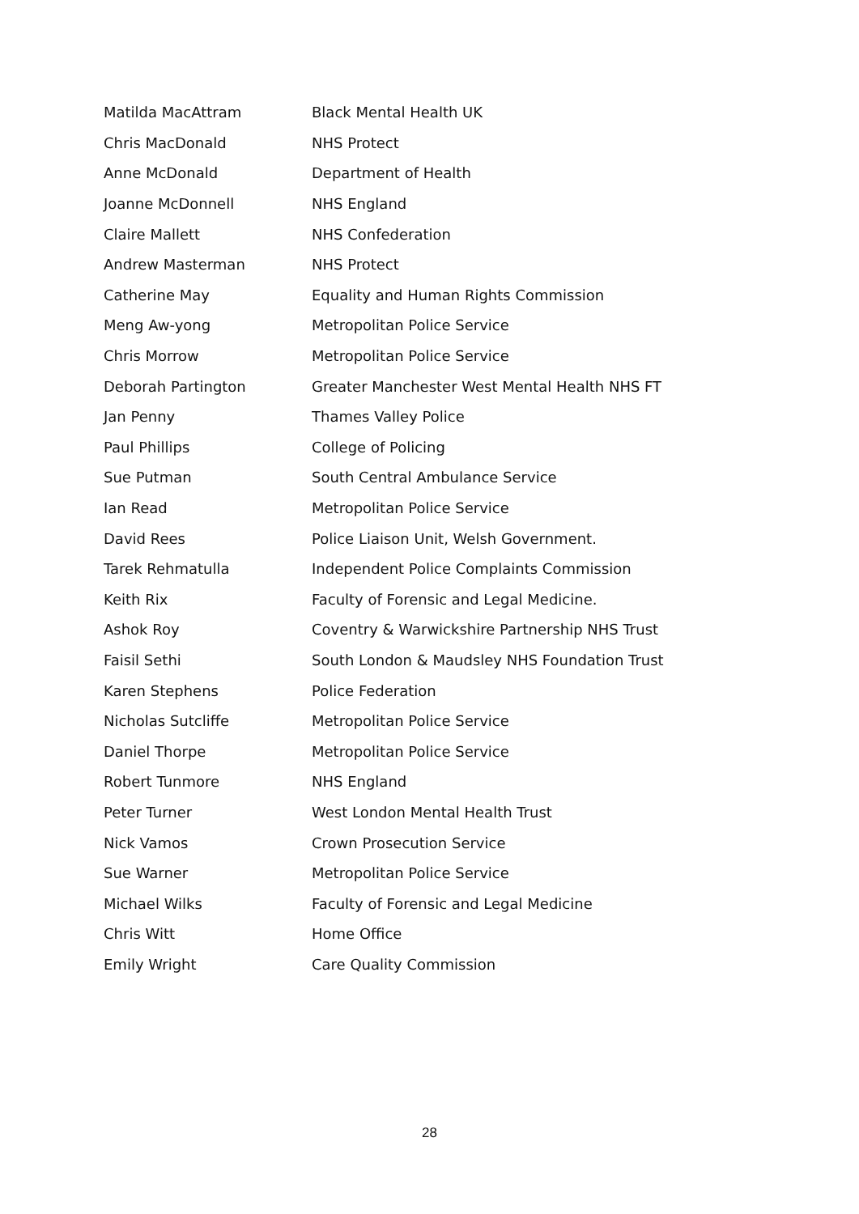| Matilda MacAttram | Black Mental Health UK |
| Chris MacDonald | NHS Protect |
| Anne McDonald | Department of Health |
| Joanne McDonnell | NHS England |
| Claire Mallett | NHS Confederation |
| Andrew Masterman | NHS Protect |
| Catherine May | Equality and Human Rights Commission |
| Meng Aw-yong | Metropolitan Police Service |
| Chris Morrow | Metropolitan Police Service |
| Deborah Partington | Greater Manchester West Mental Health NHS FT |
| Jan Penny | Thames Valley Police |
| Paul Phillips | College of Policing |
| Sue Putman | South Central Ambulance Service |
| Ian Read | Metropolitan Police Service |
| David Rees | Police Liaison Unit, Welsh Government. |
| Tarek Rehmatulla | Independent Police Complaints Commission |
| Keith Rix | Faculty of Forensic and Legal Medicine. |
| Ashok Roy | Coventry & Warwickshire Partnership NHS Trust |
| Faisil Sethi | South London & Maudsley NHS Foundation Trust |
| Karen Stephens | Police Federation |
| Nicholas Sutcliffe | Metropolitan Police Service |
| Daniel Thorpe | Metropolitan Police Service |
| Robert Tunmore | NHS England |
| Peter Turner | West London Mental Health Trust |
| Nick Vamos | Crown Prosecution Service |
| Sue Warner | Metropolitan Police Service |
| Michael Wilks | Faculty of Forensic and Legal Medicine |
| Chris Witt | Home Office |
| Emily Wright | Care Quality Commission |
28